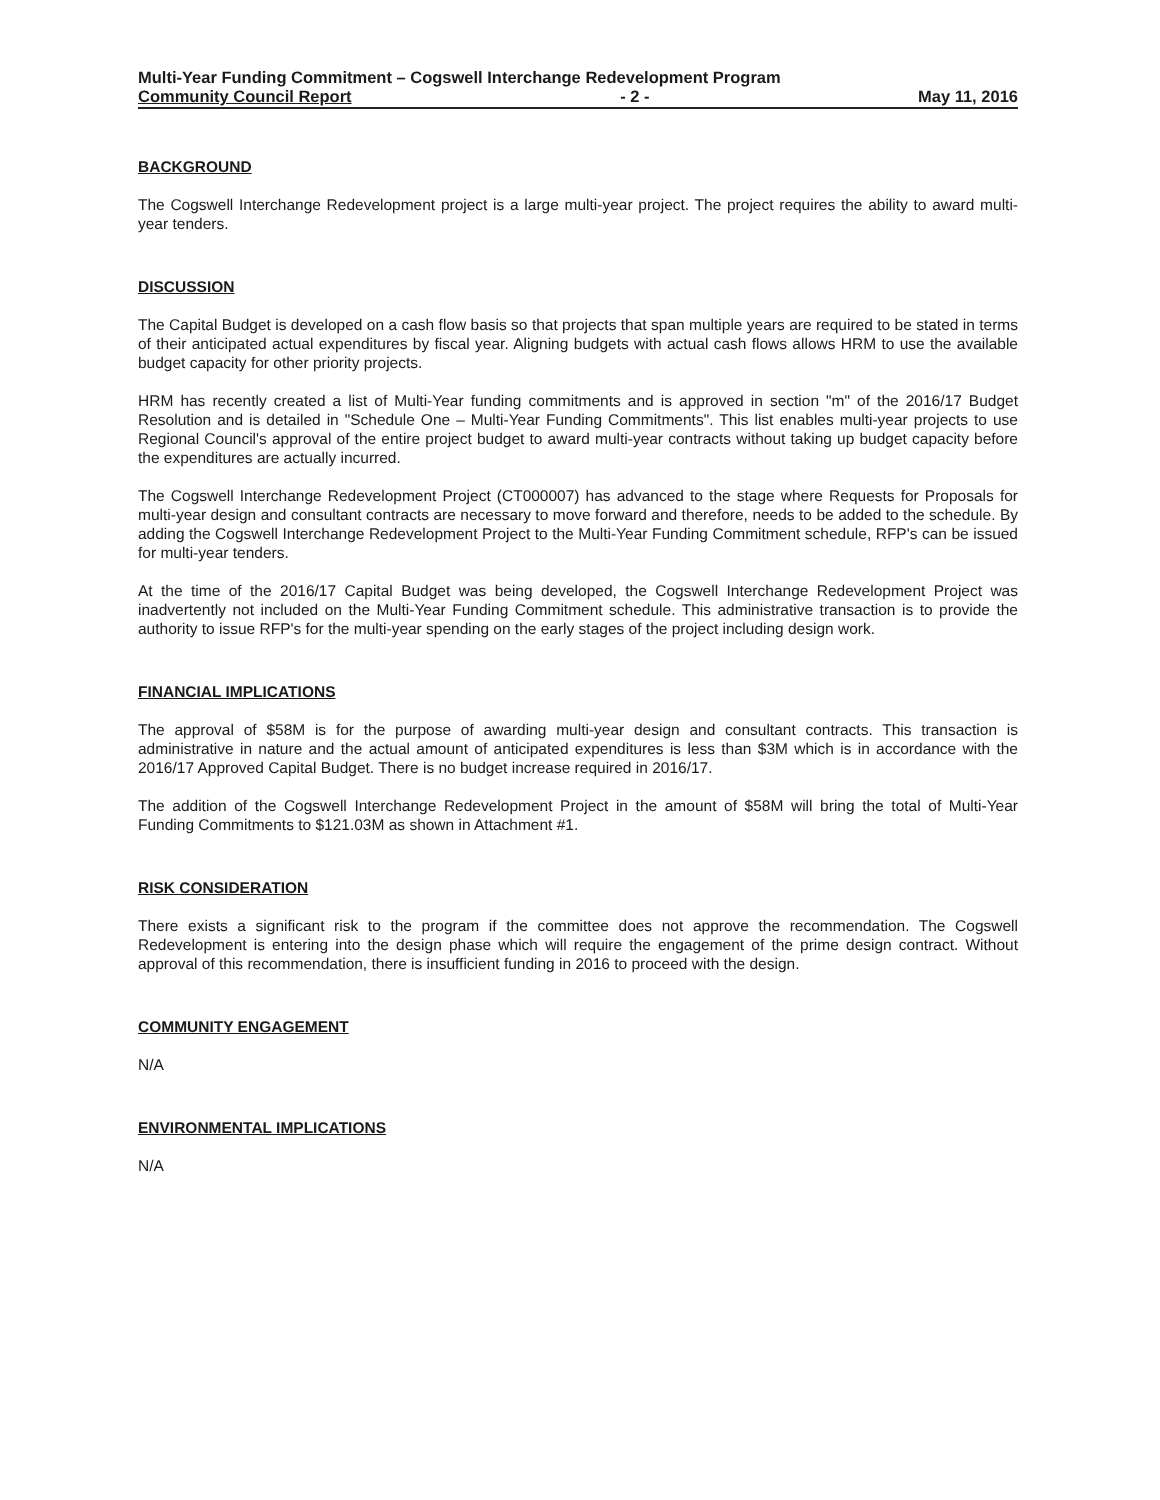Multi-Year Funding Commitment – Cogswell Interchange Redevelopment Program
Community Council Report - 2 - May 11, 2016
BACKGROUND
The Cogswell Interchange Redevelopment project is a large multi-year project. The project requires the ability to award multi-year tenders.
DISCUSSION
The Capital Budget is developed on a cash flow basis so that projects that span multiple years are required to be stated in terms of their anticipated actual expenditures by fiscal year. Aligning budgets with actual cash flows allows HRM to use the available budget capacity for other priority projects.
HRM has recently created a list of Multi-Year funding commitments and is approved in section "m" of the 2016/17 Budget Resolution and is detailed in "Schedule One – Multi-Year Funding Commitments". This list enables multi-year projects to use Regional Council's approval of the entire project budget to award multi-year contracts without taking up budget capacity before the expenditures are actually incurred.
The Cogswell Interchange Redevelopment Project (CT000007) has advanced to the stage where Requests for Proposals for multi-year design and consultant contracts are necessary to move forward and therefore, needs to be added to the schedule. By adding the Cogswell Interchange Redevelopment Project to the Multi-Year Funding Commitment schedule, RFP's can be issued for multi-year tenders.
At the time of the 2016/17 Capital Budget was being developed, the Cogswell Interchange Redevelopment Project was inadvertently not included on the Multi-Year Funding Commitment schedule. This administrative transaction is to provide the authority to issue RFP's for the multi-year spending on the early stages of the project including design work.
FINANCIAL IMPLICATIONS
The approval of $58M is for the purpose of awarding multi-year design and consultant contracts. This transaction is administrative in nature and the actual amount of anticipated expenditures is less than $3M which is in accordance with the 2016/17 Approved Capital Budget. There is no budget increase required in 2016/17.
The addition of the Cogswell Interchange Redevelopment Project in the amount of $58M will bring the total of Multi-Year Funding Commitments to $121.03M as shown in Attachment #1.
RISK CONSIDERATION
There exists a significant risk to the program if the committee does not approve the recommendation. The Cogswell Redevelopment is entering into the design phase which will require the engagement of the prime design contract. Without approval of this recommendation, there is insufficient funding in 2016 to proceed with the design.
COMMUNITY ENGAGEMENT
N/A
ENVIRONMENTAL IMPLICATIONS
N/A